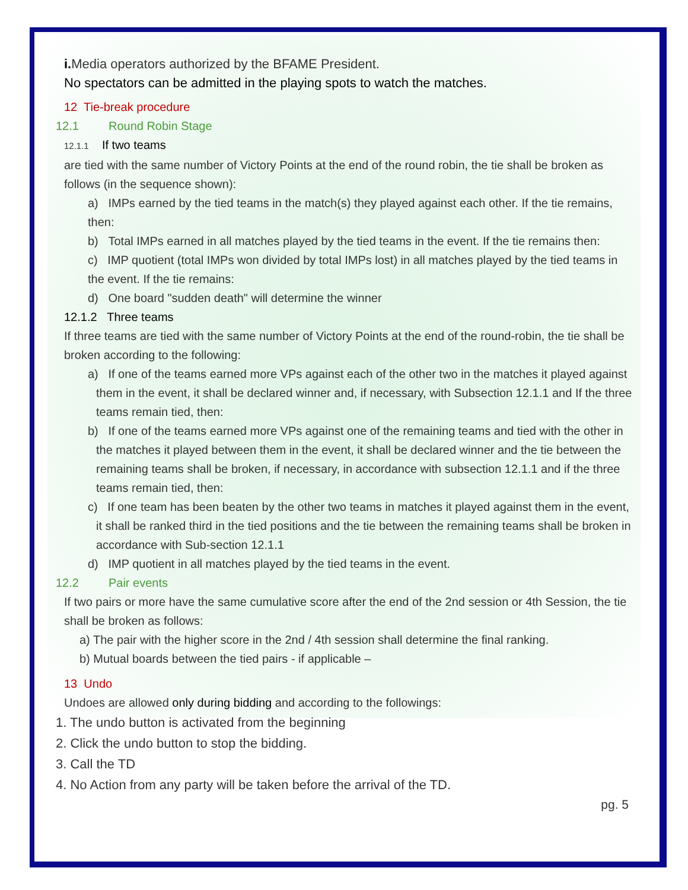i. Media operators authorized by the BFAME President.
No spectators can be admitted in the playing spots to watch the matches.
12 Tie-break procedure
12.1 Round Robin Stage
12.1.1 If two teams
are tied with the same number of Victory Points at the end of the round robin, the tie shall be broken as follows (in the sequence shown):
a) IMPs earned by the tied teams in the match(s) they played against each other. If the tie remains, then:
b) Total IMPs earned in all matches played by the tied teams in the event. If the tie remains then:
c) IMP quotient (total IMPs won divided by total IMPs lost) in all matches played by the tied teams in the event. If the tie remains:
d) One board "sudden death" will determine the winner
12.1.2 Three teams
If three teams are tied with the same number of Victory Points at the end of the round-robin, the tie shall be broken according to the following:
a) If one of the teams earned more VPs against each of the other two in the matches it played against them in the event, it shall be declared winner and, if necessary, with Subsection 12.1.1 and If the three teams remain tied, then:
b) If one of the teams earned more VPs against one of the remaining teams and tied with the other in the matches it played between them in the event, it shall be declared winner and the tie between the remaining teams shall be broken, if necessary, in accordance with subsection 12.1.1 and if the three teams remain tied, then:
c) If one team has been beaten by the other two teams in matches it played against them in the event, it shall be ranked third in the tied positions and the tie between the remaining teams shall be broken in accordance with Sub-section 12.1.1
d) IMP quotient in all matches played by the tied teams in the event.
12.2 Pair events
If two pairs or more have the same cumulative score after the end of the 2nd session or 4th Session, the tie shall be broken as follows:
a) The pair with the higher score in the 2nd / 4th session shall determine the final ranking.
b) Mutual boards between the tied pairs - if applicable –
13 Undo
Undoes are allowed only during bidding and according to the followings:
1. The undo button is activated from the beginning
2. Click the undo button to stop the bidding.
3. Call the TD
4. No Action from any party will be taken before the arrival of the TD.
pg. 5